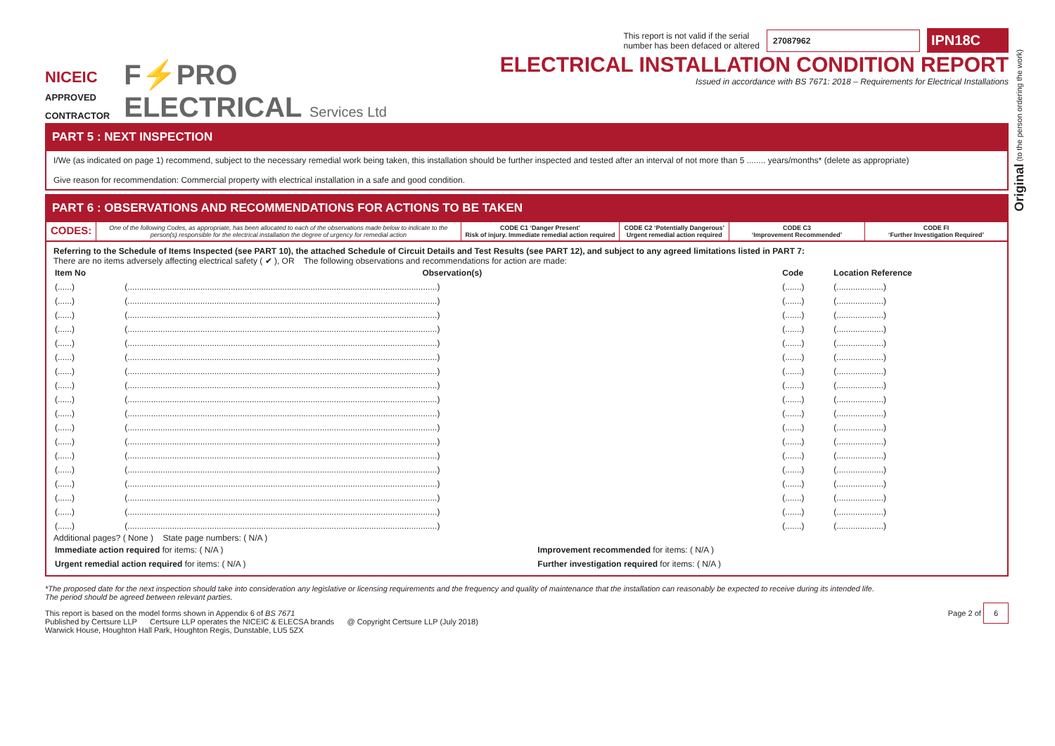Original (to the person ordering the work)
NICEIC
APPROVED
CONTRACTOR
F⚡PRO
ELECTRICAL Services Ltd
This report is not valid if the serial
number has been defaced or altered 27087962 IPN18C
ELECTRICAL INSTALLATION CONDITION REPORT
Issued in accordance with BS 7671: 2018 – Requirements for Electrical Installations
PART 5 : NEXT INSPECTION
I/We (as indicated on page 1) recommend, subject to the necessary remedial work being taken, this installation should be further inspected and tested after an interval of not more than 5 ........ years/months* (delete as appropriate)
Give reason for recommendation: Commercial property with electrical installation in a safe and good condition.
PART 6 : OBSERVATIONS AND RECOMMENDATIONS FOR ACTIONS TO BE TAKEN
CODES:
One of the following Codes, as appropriate, has been allocated to each of the observations made below to indicate to the person(s) responsible for the electrical installation the degree of urgency for remedial action
CODE C1 ‘Danger Present’
Risk of injury. Immediate remedial action required
CODE C2 ‘Potentially Dangerous’
Urgent remedial action required
CODE C3
‘Improvement Recommended’
CODE FI
‘Further Investigation Required’
Referring to the Schedule of Items Inspected (see PART 10), the attached Schedule of Circuit Details and Test Results (see PART 12), and subject to any agreed limitations listed in PART 7:
There are no items adversely affecting electrical safety ( ✔ ), OR The following observations and recommendations for action are made:
| Item No | Observation(s) | Code | Location Reference |
| --- | --- | --- | --- |
| (......) | (....................................................................................................................................) | (.......) | (....................) |
| (......) | (....................................................................................................................................) | (.......) | (....................) |
| (......) | (....................................................................................................................................) | (.......) | (....................) |
| (......) | (....................................................................................................................................) | (.......) | (....................) |
| (......) | (....................................................................................................................................) | (.......) | (....................) |
| (......) | (....................................................................................................................................) | (.......) | (....................) |
| (......) | (....................................................................................................................................) | (.......) | (....................) |
| (......) | (....................................................................................................................................) | (.......) | (....................) |
| (......) | (....................................................................................................................................) | (.......) | (....................) |
| (......) | (....................................................................................................................................) | (.......) | (....................) |
| (......) | (....................................................................................................................................) | (.......) | (....................) |
| (......) | (....................................................................................................................................) | (.......) | (....................) |
| (......) | (....................................................................................................................................) | (.......) | (....................) |
| (......) | (....................................................................................................................................) | (.......) | (....................) |
| (......) | (....................................................................................................................................) | (.......) | (....................) |
| (......) | (....................................................................................................................................) | (.......) | (....................) |
| (......) | (....................................................................................................................................) | (.......) | (....................) |
| (......) | (....................................................................................................................................) | (.......) | (....................) |
Additional pages? ( None ) State page numbers: ( N/A )
| Immediate action required for items: ( N/A ) | Improvement recommended for items: ( N/A ) |
| Urgent remedial action required for items: ( N/A ) | Further investigation required for items: ( N/A ) |
*The proposed date for the next inspection should take into consideration any legislative or licensing requirements and the frequency and quality of maintenance that the installation can reasonably be expected to receive during its intended life.
The period should be agreed between relevant parties.
This report is based on the model forms shown in Appendix 6 of BS 7671
Published by Certsure LLP Certsure LLP operates the NICEIC & ELECSA brands @ Copyright Certsure LLP (July 2018)
Warwick House, Houghton Hall Park, Houghton Regis, Dunstable, LU5 5ZX
Page 2 of 6